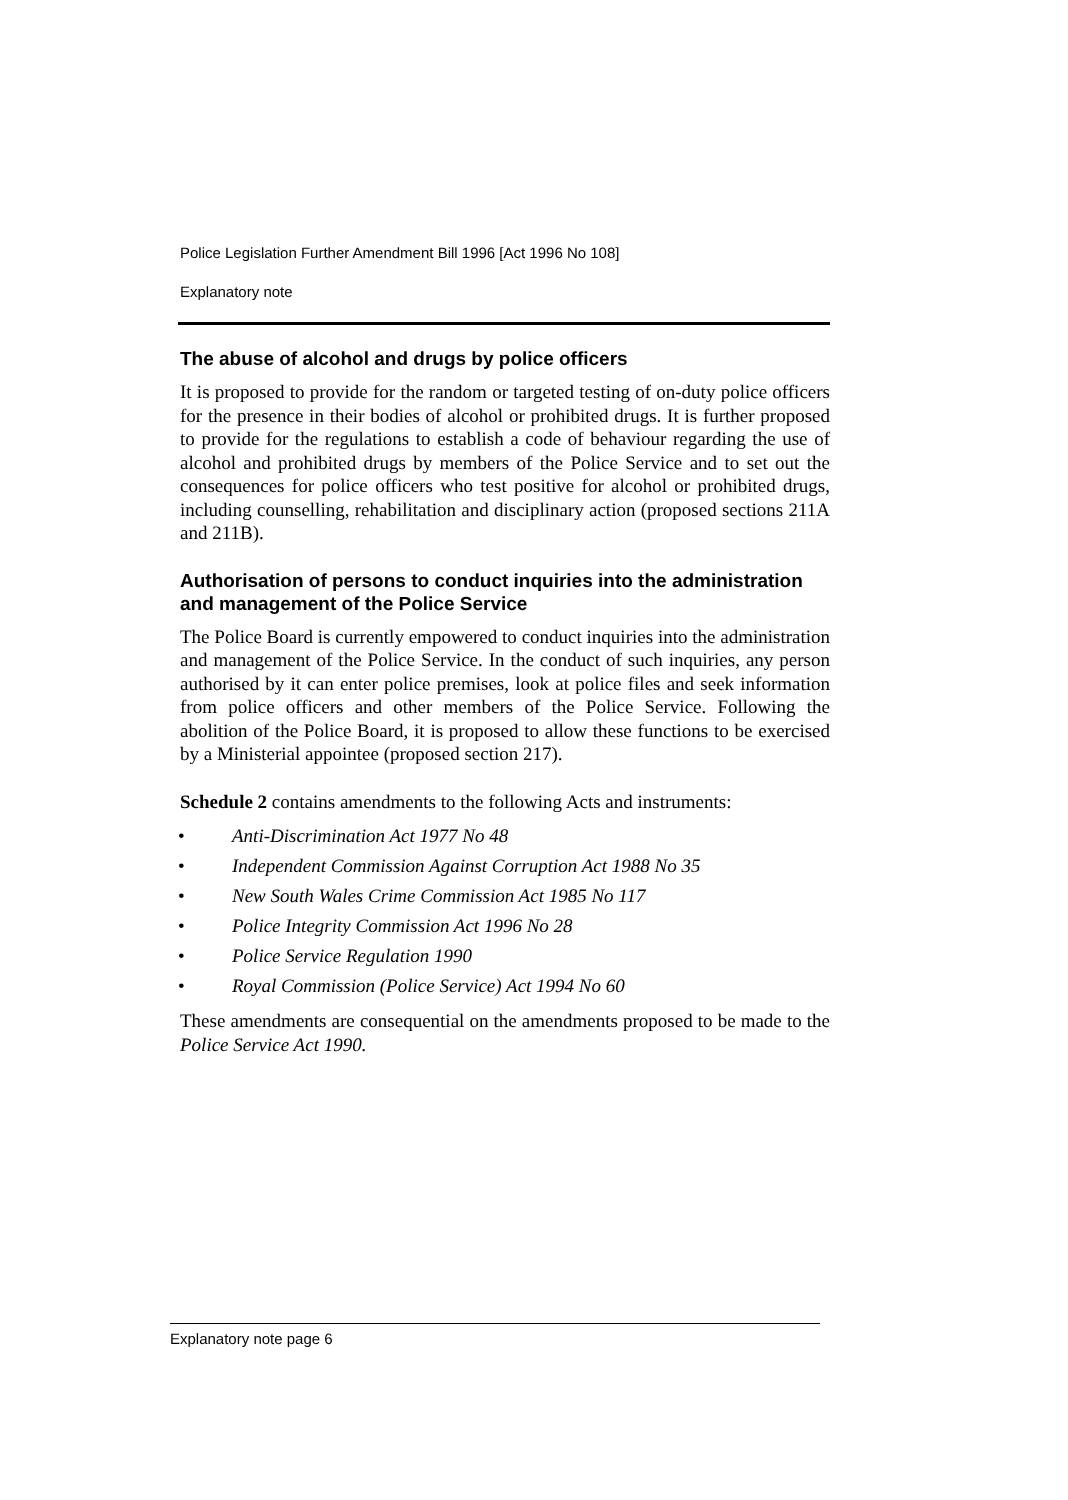Police Legislation Further Amendment Bill 1996 [Act 1996 No 108]
Explanatory note
The abuse of alcohol and drugs by police officers
It is proposed to provide for the random or targeted testing of on-duty police officers for the presence in their bodies of alcohol or prohibited drugs. It is further proposed to provide for the regulations to establish a code of behaviour regarding the use of alcohol and prohibited drugs by members of the Police Service and to set out the consequences for police officers who test positive for alcohol or prohibited drugs, including counselling, rehabilitation and disciplinary action (proposed sections 211A and 211B).
Authorisation of persons to conduct inquiries into the administration and management of the Police Service
The Police Board is currently empowered to conduct inquiries into the administration and management of the Police Service. In the conduct of such inquiries, any person authorised by it can enter police premises, look at police files and seek information from police officers and other members of the Police Service. Following the abolition of the Police Board, it is proposed to allow these functions to be exercised by a Ministerial appointee (proposed section 217).
Schedule 2 contains amendments to the following Acts and instruments:
• Anti-Discrimination Act 1977 No 48
• Independent Commission Against Corruption Act 1988 No 35
• New South Wales Crime Commission Act 1985 No 117
• Police Integrity Commission Act 1996 No 28
• Police Service Regulation 1990
• Royal Commission (Police Service) Act 1994 No 60
These amendments are consequential on the amendments proposed to be made to the Police Service Act 1990.
Explanatory note page 6